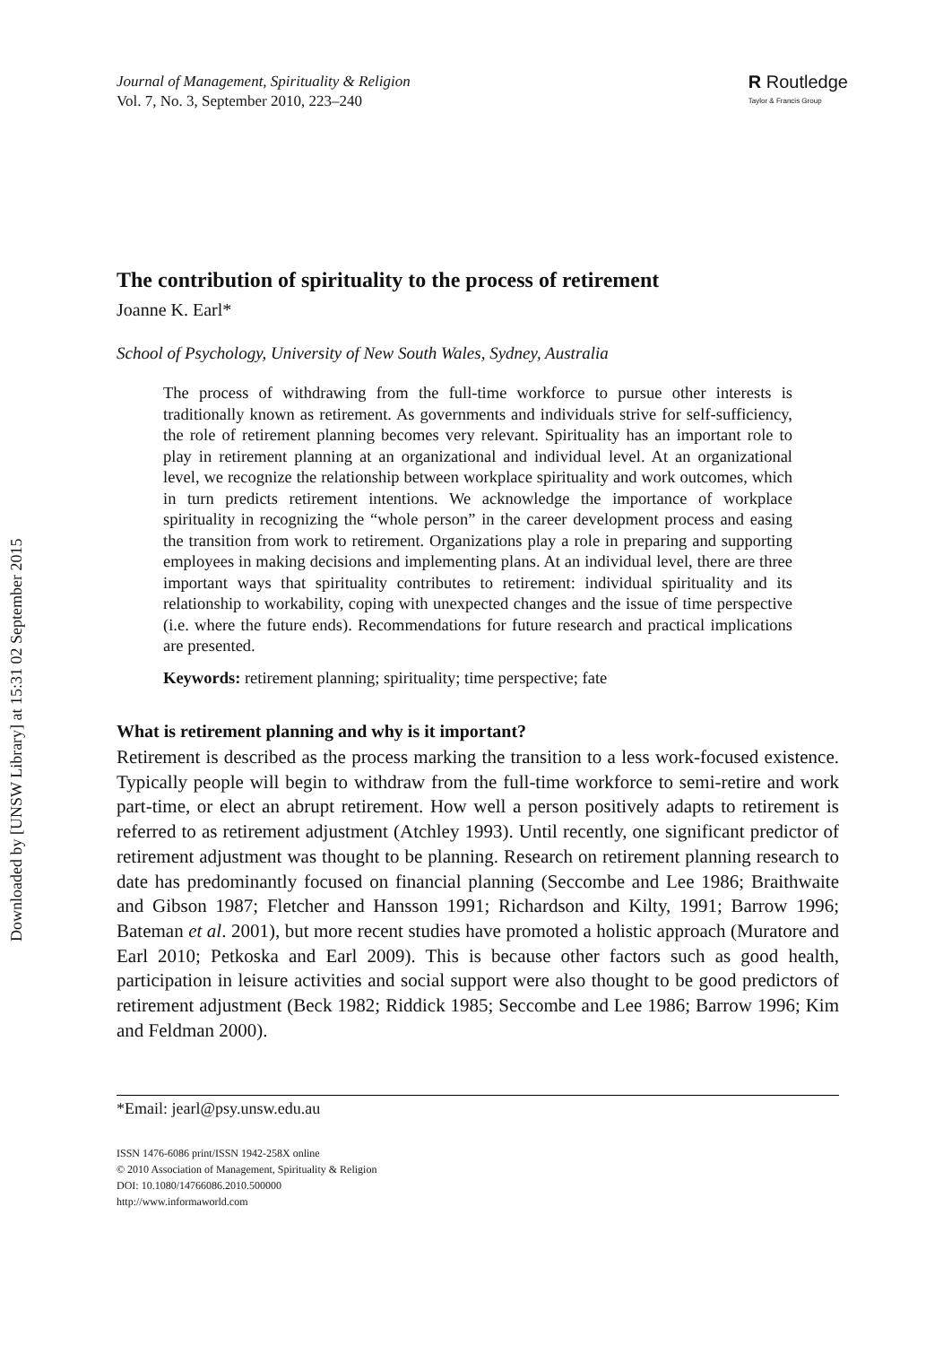Downloaded by [UNSW Library] at 15:31 02 September 2015
Journal of Management, Spirituality & Religion
Vol. 7, No. 3, September 2010, 223–240
R Routledge
Taylor & Francis Group
The contribution of spirituality to the process of retirement
Joanne K. Earl*
School of Psychology, University of New South Wales, Sydney, Australia
The process of withdrawing from the full-time workforce to pursue other interests is traditionally known as retirement. As governments and individuals strive for self-sufficiency, the role of retirement planning becomes very relevant. Spirituality has an important role to play in retirement planning at an organizational and individual level. At an organizational level, we recognize the relationship between workplace spirituality and work outcomes, which in turn predicts retirement intentions. We acknowledge the importance of workplace spirituality in recognizing the “whole person” in the career development process and easing the transition from work to retirement. Organizations play a role in preparing and supporting employees in making decisions and implementing plans. At an individual level, there are three important ways that spirituality contributes to retirement: individual spirituality and its relationship to workability, coping with unexpected changes and the issue of time perspective (i.e. where the future ends). Recommendations for future research and practical implications are presented.
Keywords: retirement planning; spirituality; time perspective; fate
What is retirement planning and why is it important?
Retirement is described as the process marking the transition to a less work-focused existence. Typically people will begin to withdraw from the full-time workforce to semi-retire and work part-time, or elect an abrupt retirement. How well a person positively adapts to retirement is referred to as retirement adjustment (Atchley 1993). Until recently, one significant predictor of retirement adjustment was thought to be planning. Research on retirement planning research to date has predominantly focused on financial planning (Seccombe and Lee 1986; Braithwaite and Gibson 1987; Fletcher and Hansson 1991; Richardson and Kilty, 1991; Barrow 1996; Bateman et al. 2001), but more recent studies have promoted a holistic approach (Muratore and Earl 2010; Petkoska and Earl 2009). This is because other factors such as good health, participation in leisure activities and social support were also thought to be good predictors of retirement adjustment (Beck 1982; Riddick 1985; Seccombe and Lee 1986; Barrow 1996; Kim and Feldman 2000).
*Email: jearl@psy.unsw.edu.au
ISSN 1476-6086 print/ISSN 1942-258X online
© 2010 Association of Management, Spirituality & Religion
DOI: 10.1080/14766086.2010.500000
http://www.informaworld.com